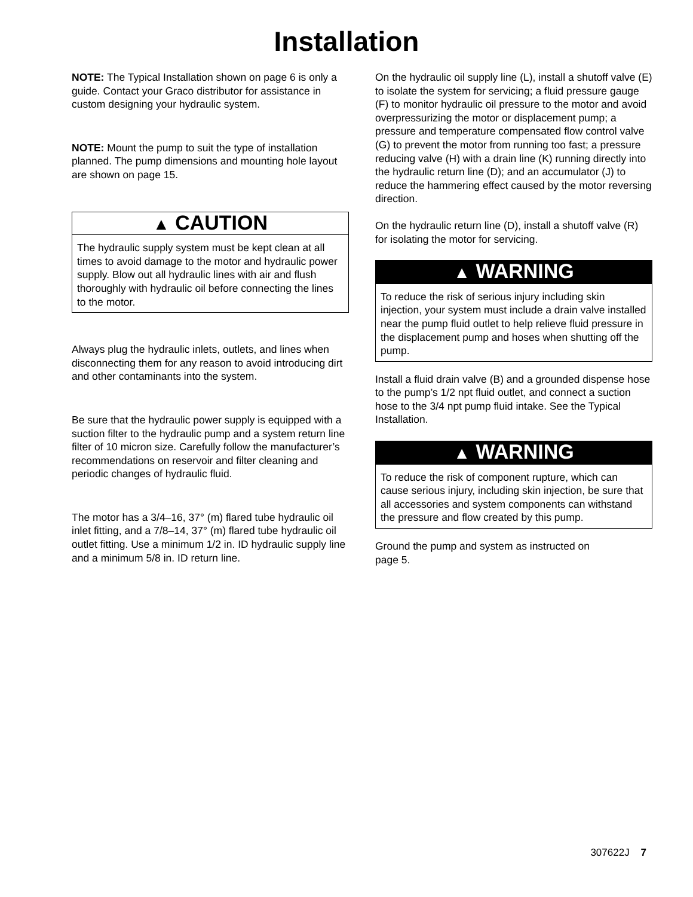Installation
NOTE: The Typical Installation shown on page 6 is only a guide. Contact your Graco distributor for assistance in custom designing your hydraulic system.
NOTE: Mount the pump to suit the type of installation planned. The pump dimensions and mounting hole layout are shown on page 15.
▲ CAUTION
The hydraulic supply system must be kept clean at all times to avoid damage to the motor and hydraulic power supply. Blow out all hydraulic lines with air and flush thoroughly with hydraulic oil before connecting the lines to the motor.
Always plug the hydraulic inlets, outlets, and lines when disconnecting them for any reason to avoid introducing dirt and other contaminants into the system.
Be sure that the hydraulic power supply is equipped with a suction filter to the hydraulic pump and a system return line filter of 10 micron size. Carefully follow the manufacturer’s recommendations on reservoir and filter cleaning and periodic changes of hydraulic fluid.
The motor has a 3/4–16, 37° (m) flared tube hydraulic oil inlet fitting, and a 7/8–14, 37° (m) flared tube hydraulic oil outlet fitting. Use a minimum 1/2 in. ID hydraulic supply line and a minimum 5/8 in. ID return line.
On the hydraulic oil supply line (L), install a shutoff valve (E) to isolate the system for servicing; a fluid pressure gauge (F) to monitor hydraulic oil pressure to the motor and avoid overpressurizing the motor or displacement pump; a pressure and temperature compensated flow control valve (G) to prevent the motor from running too fast; a pressure reducing valve (H) with a drain line (K) running directly into the hydraulic return line (D); and an accumulator (J) to reduce the hammering effect caused by the motor reversing direction.
On the hydraulic return line (D), install a shutoff valve (R) for isolating the motor for servicing.
▲ WARNING
To reduce the risk of serious injury including skin injection, your system must include a drain valve installed near the pump fluid outlet to help relieve fluid pressure in the displacement pump and hoses when shutting off the pump.
Install a fluid drain valve (B) and a grounded dispense hose to the pump’s 1/2 npt fluid outlet, and connect a suction hose to the 3/4 npt pump fluid intake. See the Typical Installation.
▲ WARNING
To reduce the risk of component rupture, which can cause serious injury, including skin injection, be sure that all accessories and system components can withstand the pressure and flow created by this pump.
Ground the pump and system as instructed on
page 5.
307622J 7